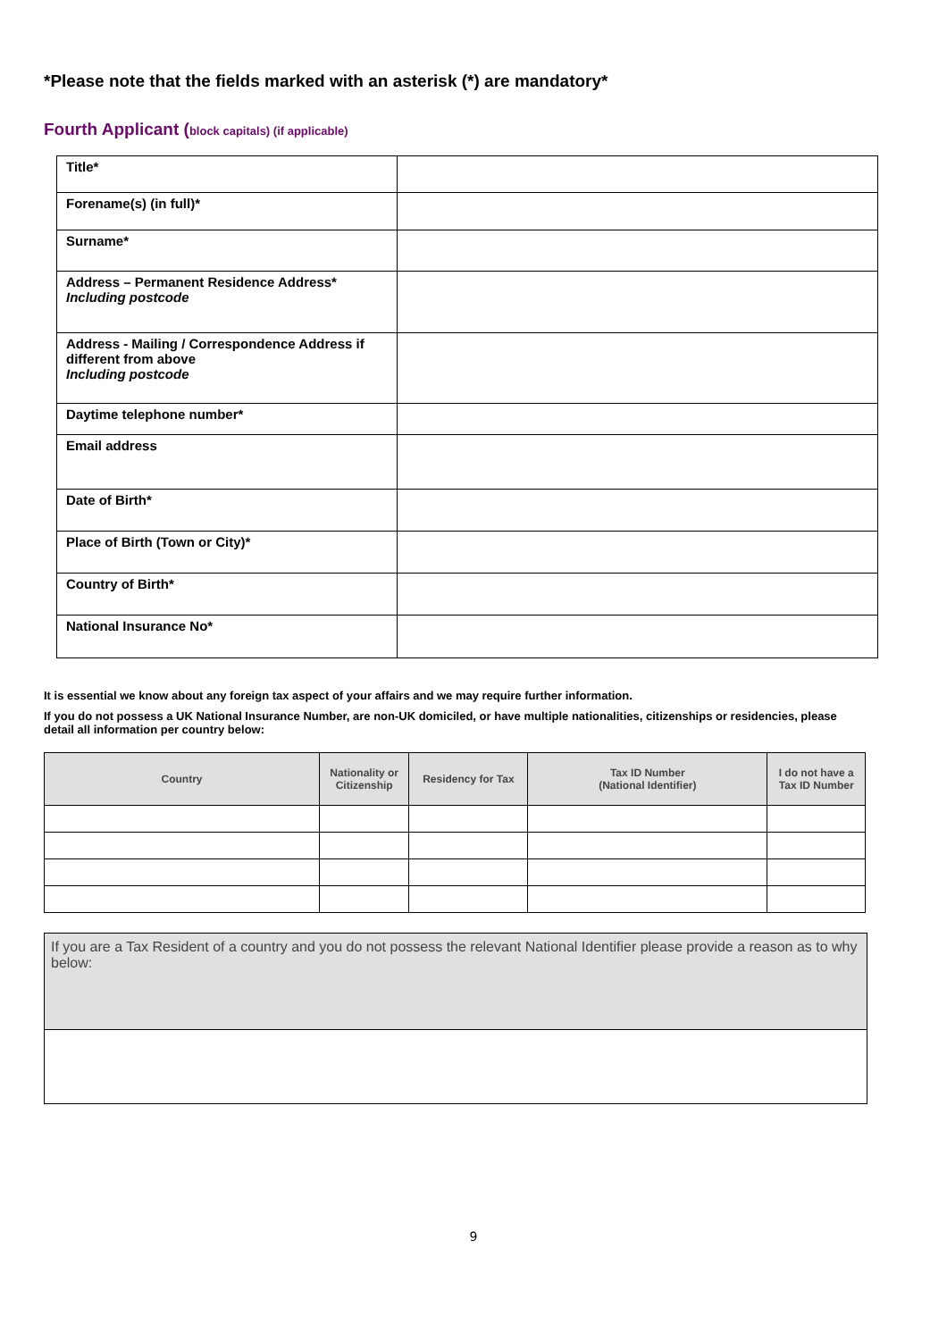*Please note that the fields marked with an asterisk (*) are mandatory*
Fourth Applicant (block capitals) (if applicable)
| Title* | |
| Forename(s) (in full)* | |
| Surname* | |
| Address – Permanent Residence Address* Including postcode | |
| Address - Mailing / Correspondence Address if different from above Including postcode | |
| Daytime telephone number* | |
| Email address | |
| Date of Birth* | |
| Place of Birth (Town or City)* | |
| Country of Birth* | |
| National Insurance No* | |
It is essential we know about any foreign tax aspect of your affairs and we may require further information.
If you do not possess a UK National Insurance Number, are non-UK domiciled, or have multiple nationalities, citizenships or residencies, please detail all information per country below:
| Country | Nationality or Citizenship | Residency for Tax | Tax ID Number (National Identifier) | I do not have a Tax ID Number |
| --- | --- | --- | --- | --- |
If you are a Tax Resident of a country and you do not possess the relevant National Identifier please provide a reason as to why below:
9